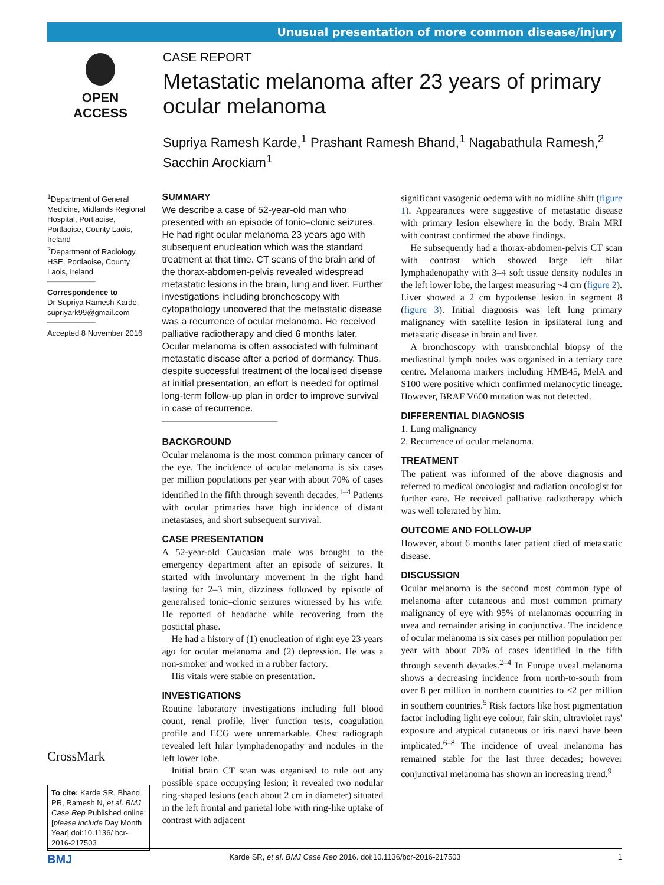Unusual presentation of more common disease/injury
OPEN ACCESS
CASE REPORT
Metastatic melanoma after 23 years of primary ocular melanoma
Supriya Ramesh Karde,<sup>1</sup> Prashant Ramesh Bhand,<sup>1</sup> Nagabathula Ramesh,<sup>2</sup> Sacchin Arockiam<sup>1</sup>
<sup>1</sup> Department of General Medicine, Midlands Regional Hospital, Portlaoise, Portlaoise, County Laois, Ireland
<sup>2</sup> Department of Radiology, HSE, Portlaoise, County Laois, Ireland
Correspondence to
Dr Supriya Ramesh Karde, supriyark99@gmail.com
Accepted 8 November 2016
CrossMark
To cite: Karde SR, Bhand PR, Ramesh N, et al. BMJ Case Rep Published online: [please include Day Month Year] doi:10.1136/ bcr-2016-217503
SUMMARY
We describe a case of 52-year-old man who presented with an episode of tonic–clonic seizures. He had right ocular melanoma 23 years ago with subsequent enucleation which was the standard treatment at that time. CT scans of the brain and of the thorax-abdomen-pelvis revealed widespread metastatic lesions in the brain, lung and liver. Further investigations including bronchoscopy with cytopathology uncovered that the metastatic disease was a recurrence of ocular melanoma. He received palliative radiotherapy and died 6 months later. Ocular melanoma is often associated with fulminant metastatic disease after a period of dormancy. Thus, despite successful treatment of the localised disease at initial presentation, an effort is needed for optimal long-term follow-up plan in order to improve survival in case of recurrence.
BACKGROUND
Ocular melanoma is the most common primary cancer of the eye. The incidence of ocular melanoma is six cases per million populations per year with about 70% of cases identified in the fifth through seventh decades.<sup>1–4</sup> Patients with ocular primaries have high incidence of distant metastases, and short subsequent survival.
CASE PRESENTATION
A 52-year-old Caucasian male was brought to the emergency department after an episode of seizures. It started with involuntary movement in the right hand lasting for 2–3 min, dizziness followed by episode of generalised tonic–clonic seizures witnessed by his wife. He reported of headache while recovering from the postictal phase.
He had a history of (1) enucleation of right eye 23 years ago for ocular melanoma and (2) depression. He was a non-smoker and worked in a rubber factory.
His vitals were stable on presentation.
INVESTIGATIONS
Routine laboratory investigations including full blood count, renal profile, liver function tests, coagulation profile and ECG were unremarkable. Chest radiograph revealed left hilar lymphadenopathy and nodules in the left lower lobe.
Initial brain CT scan was organised to rule out any possible space occupying lesion; it revealed two nodular ring-shaped lesions (each about 2 cm in diameter) situated in the left frontal and parietal lobe with ring-like uptake of contrast with adjacent
significant vasogenic oedema with no midline shift (figure 1). Appearances were suggestive of metastatic disease with primary lesion elsewhere in the body. Brain MRI with contrast confirmed the above findings.
He subsequently had a thorax-abdomen-pelvis CT scan with contrast which showed large left hilar lymphadenopathy with 3–4 soft tissue density nodules in the left lower lobe, the largest measuring ~4 cm (figure 2). Liver showed a 2 cm hypodense lesion in segment 8 (figure 3). Initial diagnosis was left lung primary malignancy with satellite lesion in ipsilateral lung and metastatic disease in brain and liver.
A bronchoscopy with transbronchial biopsy of the mediastinal lymph nodes was organised in a tertiary care centre. Melanoma markers including HMB45, MelA and S100 were positive which confirmed melanocytic lineage. However, BRAF V600 mutation was not detected.
DIFFERENTIAL DIAGNOSIS
1. Lung malignancy
2. Recurrence of ocular melanoma.
TREATMENT
The patient was informed of the above diagnosis and referred to medical oncologist and radiation oncologist for further care. He received palliative radiotherapy which was well tolerated by him.
OUTCOME AND FOLLOW-UP
However, about 6 months later patient died of metastatic disease.
DISCUSSION
Ocular melanoma is the second most common type of melanoma after cutaneous and most common primary malignancy of eye with 95% of melanomas occurring in uvea and remainder arising in conjunctiva. The incidence of ocular melanoma is six cases per million population per year with about 70% of cases identified in the fifth through seventh decades.<sup>2–4</sup> In Europe uveal melanoma shows a decreasing incidence from north-to-south from over 8 per million in northern countries to <2 per million in southern countries.<sup>5</sup> Risk factors like host pigmentation factor including light eye colour, fair skin, ultraviolet rays' exposure and atypical cutaneous or iris naevi have been implicated.<sup>6–8</sup> The incidence of uveal melanoma has remained stable for the last three decades; however conjunctival melanoma has shown an increasing trend.<sup>9</sup>
BMJ Karde SR, et al. BMJ Case Rep 2016. doi:10.1136/bcr-2016-217503 1